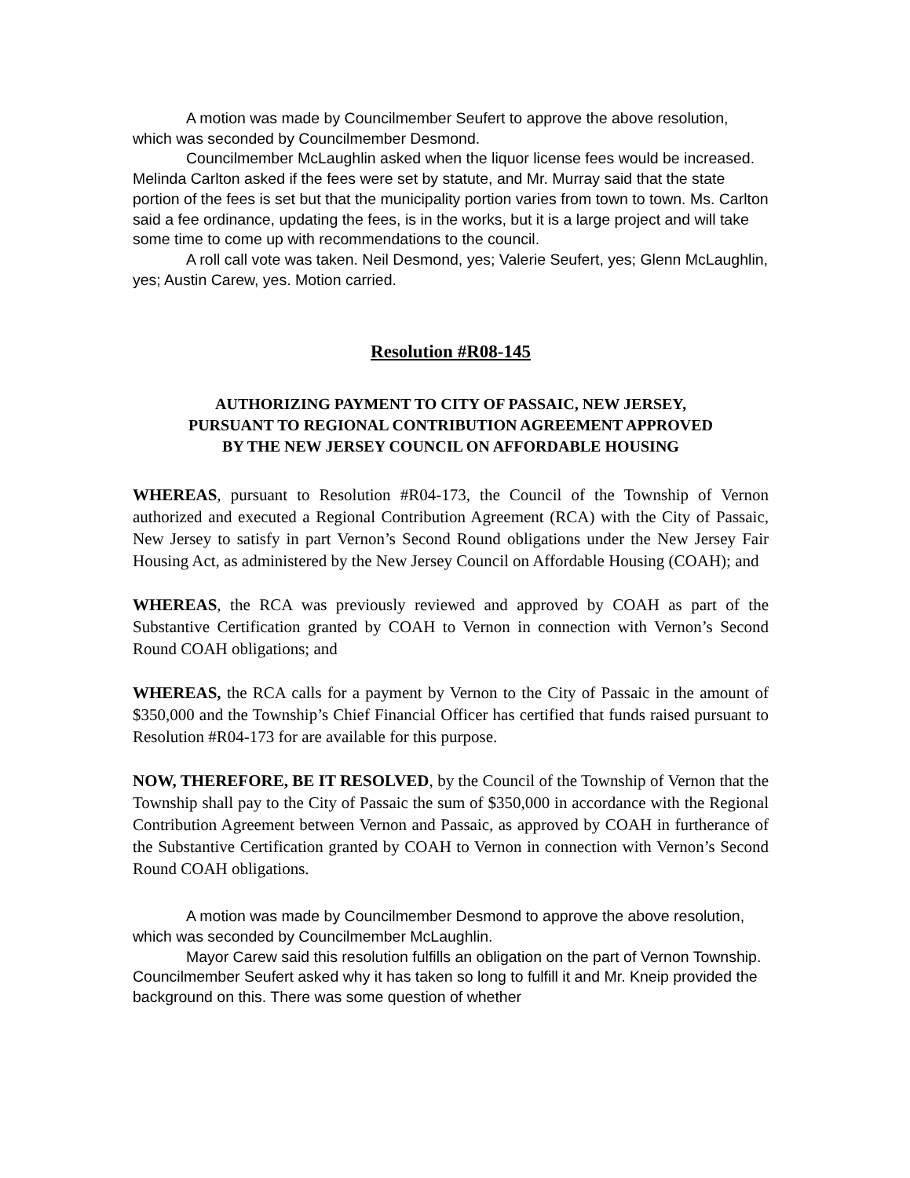A motion was made by Councilmember Seufert to approve the above resolution, which was seconded by Councilmember Desmond.
Councilmember McLaughlin asked when the liquor license fees would be increased. Melinda Carlton asked if the fees were set by statute, and Mr. Murray said that the state portion of the fees is set but that the municipality portion varies from town to town. Ms. Carlton said a fee ordinance, updating the fees, is in the works, but it is a large project and will take some time to come up with recommendations to the council.
A roll call vote was taken. Neil Desmond, yes; Valerie Seufert, yes; Glenn McLaughlin, yes; Austin Carew, yes. Motion carried.
Resolution #R08-145
AUTHORIZING PAYMENT TO CITY OF PASSAIC, NEW JERSEY,
PURSUANT TO REGIONAL CONTRIBUTION AGREEMENT APPROVED
BY THE NEW JERSEY COUNCIL ON AFFORDABLE HOUSING
WHEREAS, pursuant to Resolution #R04-173, the Council of the Township of Vernon authorized and executed a Regional Contribution Agreement (RCA) with the City of Passaic, New Jersey to satisfy in part Vernon’s Second Round obligations under the New Jersey Fair Housing Act, as administered by the New Jersey Council on Affordable Housing (COAH); and
WHEREAS, the RCA was previously reviewed and approved by COAH as part of the Substantive Certification granted by COAH to Vernon in connection with Vernon’s Second Round COAH obligations; and
WHEREAS, the RCA calls for a payment by Vernon to the City of Passaic in the amount of $350,000 and the Township’s Chief Financial Officer has certified that funds raised pursuant to Resolution #R04-173 for are available for this purpose.
NOW, THEREFORE, BE IT RESOLVED, by the Council of the Township of Vernon that the Township shall pay to the City of Passaic the sum of $350,000 in accordance with the Regional Contribution Agreement between Vernon and Passaic, as approved by COAH in furtherance of the Substantive Certification granted by COAH to Vernon in connection with Vernon’s Second Round COAH obligations.
A motion was made by Councilmember Desmond to approve the above resolution, which was seconded by Councilmember McLaughlin.
Mayor Carew said this resolution fulfills an obligation on the part of Vernon Township. Councilmember Seufert asked why it has taken so long to fulfill it and Mr. Kneip provided the background on this. There was some question of whether